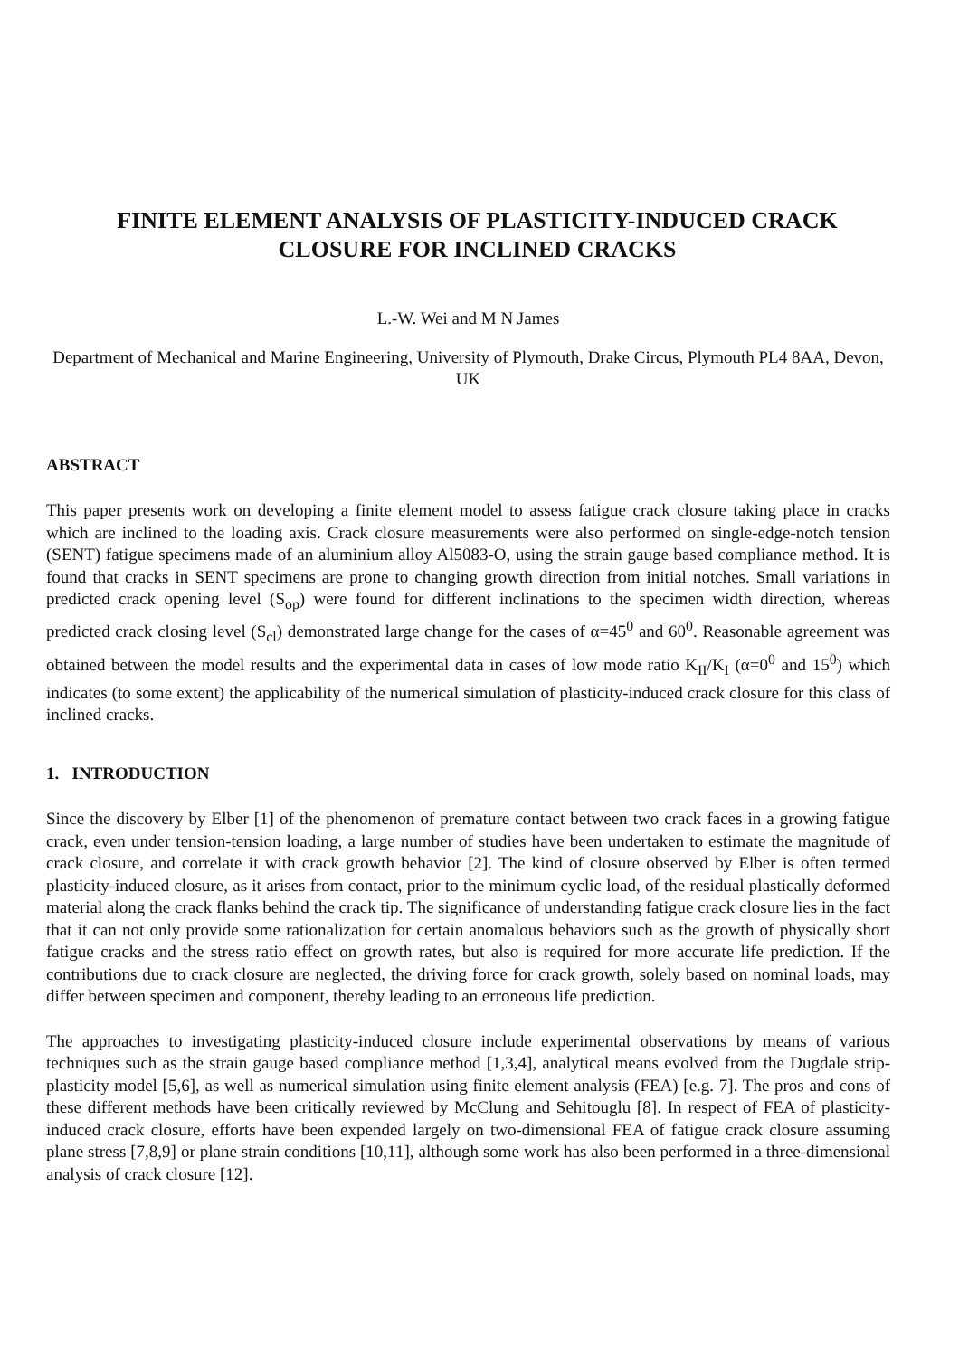FINITE ELEMENT ANALYSIS OF PLASTICITY-INDUCED CRACK CLOSURE FOR INCLINED CRACKS
L.-W. Wei and M N James
Department of Mechanical and Marine Engineering, University of Plymouth, Drake Circus, Plymouth PL4 8AA, Devon, UK
ABSTRACT
This paper presents work on developing a finite element model to assess fatigue crack closure taking place in cracks which are inclined to the loading axis. Crack closure measurements were also performed on single-edge-notch tension (SENT) fatigue specimens made of an aluminium alloy Al5083-O, using the strain gauge based compliance method. It is found that cracks in SENT specimens are prone to changing growth direction from initial notches. Small variations in predicted crack opening level (S<sub>op</sub>) were found for different inclinations to the specimen width direction, whereas predicted crack closing level (S<sub>cl</sub>) demonstrated large change for the cases of α=45<sup>0</sup> and 60<sup>0</sup>. Reasonable agreement was obtained between the model results and the experimental data in cases of low mode ratio K<sub>II</sub>/K<sub>I</sub> (α=0<sup>0</sup> and 15<sup>0</sup>) which indicates (to some extent) the applicability of the numerical simulation of plasticity-induced crack closure for this class of inclined cracks.
1. INTRODUCTION
Since the discovery by Elber [1] of the phenomenon of premature contact between two crack faces in a growing fatigue crack, even under tension-tension loading, a large number of studies have been undertaken to estimate the magnitude of crack closure, and correlate it with crack growth behavior [2]. The kind of closure observed by Elber is often termed plasticity-induced closure, as it arises from contact, prior to the minimum cyclic load, of the residual plastically deformed material along the crack flanks behind the crack tip. The significance of understanding fatigue crack closure lies in the fact that it can not only provide some rationalization for certain anomalous behaviors such as the growth of physically short fatigue cracks and the stress ratio effect on growth rates, but also is required for more accurate life prediction. If the contributions due to crack closure are neglected, the driving force for crack growth, solely based on nominal loads, may differ between specimen and component, thereby leading to an erroneous life prediction.
The approaches to investigating plasticity-induced closure include experimental observations by means of various techniques such as the strain gauge based compliance method [1,3,4], analytical means evolved from the Dugdale strip-plasticity model [5,6], as well as numerical simulation using finite element analysis (FEA) [e.g. 7]. The pros and cons of these different methods have been critically reviewed by McClung and Sehitouglu [8]. In respect of FEA of plasticity-induced crack closure, efforts have been expended largely on two-dimensional FEA of fatigue crack closure assuming plane stress [7,8,9] or plane strain conditions [10,11], although some work has also been performed in a three-dimensional analysis of crack closure [12].